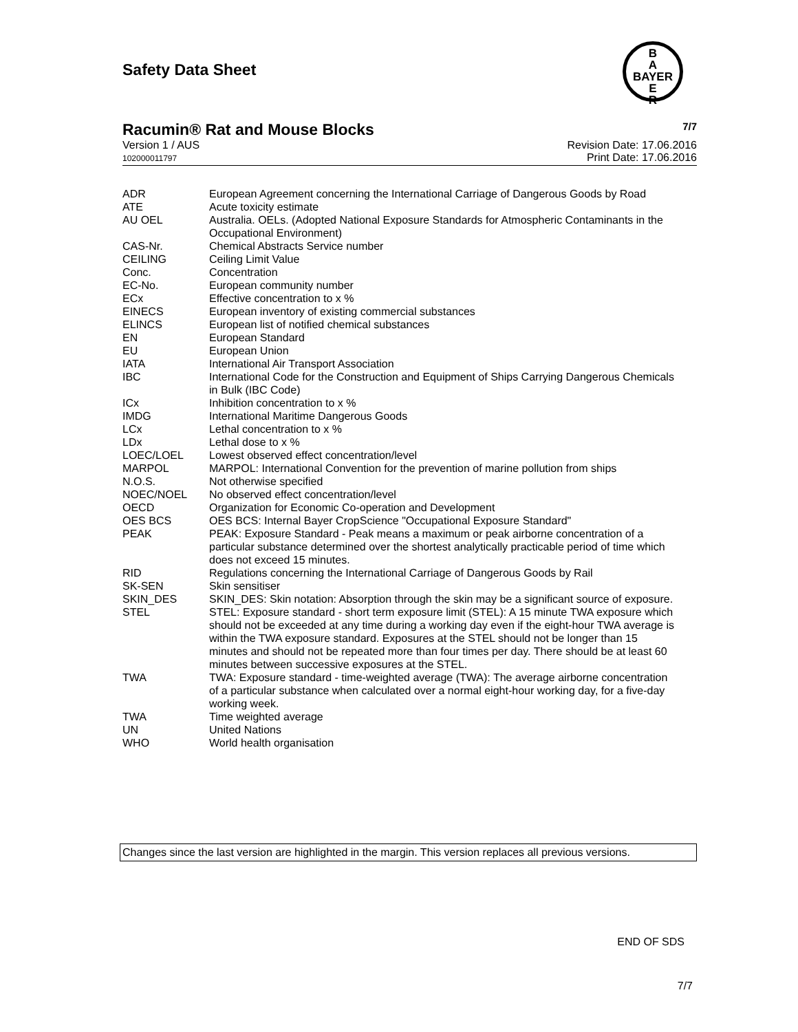Safety Data Sheet
B
A
BAYER
E
R
Racumin® Rat and Mouse Blocks 7/7
Version 1 / AUS
102000011797
Revision Date: 17.06.2016
Print Date: 17.06.2016
| ADR | European Agreement concerning the International Carriage of Dangerous Goods by Road |
| ATE | Acute toxicity estimate |
| AU OEL | Australia. OELs. (Adopted National Exposure Standards for Atmospheric Contaminants in the Occupational Environment) |
| CAS-Nr. | Chemical Abstracts Service number |
| CEILING | Ceiling Limit Value |
| Conc. | Concentration |
| EC-No. | European community number |
| ECx | Effective concentration to x % |
| EINECS | European inventory of existing commercial substances |
| ELINCS | European list of notified chemical substances |
| EN | European Standard |
| EU | European Union |
| IATA | International Air Transport Association |
| IBC | International Code for the Construction and Equipment of Ships Carrying Dangerous Chemicals in Bulk (IBC Code) |
| ICx | Inhibition concentration to x % |
| IMDG | International Maritime Dangerous Goods |
| LCx | Lethal concentration to x % |
| LDx | Lethal dose to x % |
| LOEC/LOEL | Lowest observed effect concentration/level |
| MARPOL | MARPOL: International Convention for the prevention of marine pollution from ships |
| N.O.S. | Not otherwise specified |
| NOEC/NOEL | No observed effect concentration/level |
| OECD | Organization for Economic Co-operation and Development |
| OES BCS | OES BCS: Internal Bayer CropScience "Occupational Exposure Standard" |
| PEAK | PEAK: Exposure Standard - Peak means a maximum or peak airborne concentration of a particular substance determined over the shortest analytically practicable period of time which does not exceed 15 minutes. |
| RID | Regulations concerning the International Carriage of Dangerous Goods by Rail |
| SK-SEN | Skin sensitiser |
| SKIN_DES | SKIN_DES: Skin notation: Absorption through the skin may be a significant source of exposure. |
| STEL | STEL: Exposure standard - short term exposure limit (STEL): A 15 minute TWA exposure which should not be exceeded at any time during a working day even if the eight-hour TWA average is within the TWA exposure standard. Exposures at the STEL should not be longer than 15 minutes and should not be repeated more than four times per day. There should be at least 60 minutes between successive exposures at the STEL. |
| TWA | TWA: Exposure standard - time-weighted average (TWA): The average airborne concentration of a particular substance when calculated over a normal eight-hour working day, for a five-day working week. |
| TWA | Time weighted average |
| UN | United Nations |
| WHO | World health organisation |
Changes since the last version are highlighted in the margin. This version replaces all previous versions.
END OF SDS
7/7